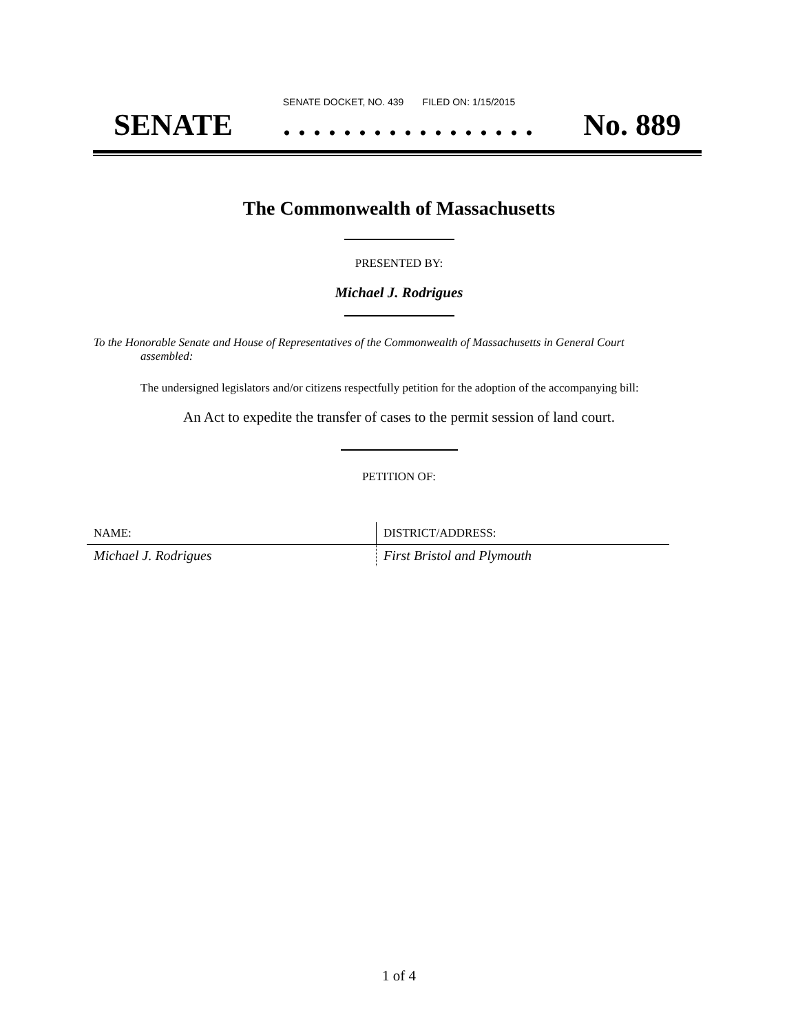SENATE DOCKET, NO. 439 FILED ON: 1/15/2015
SENATE. . . . . . . . . . . . . . . . . No. 889
The Commonwealth of Massachusetts
PRESENTED BY:
Michael J. Rodrigues
To the Honorable Senate and House of Representatives of the Commonwealth of Massachusetts in General Court assembled:
The undersigned legislators and/or citizens respectfully petition for the adoption of the accompanying bill:
An Act to expedite the transfer of cases to the permit session of land court.
PETITION OF:
| NAME: | DISTRICT/ADDRESS: |
| --- | --- |
| Michael J. Rodrigues | First Bristol and Plymouth |
1 of 4